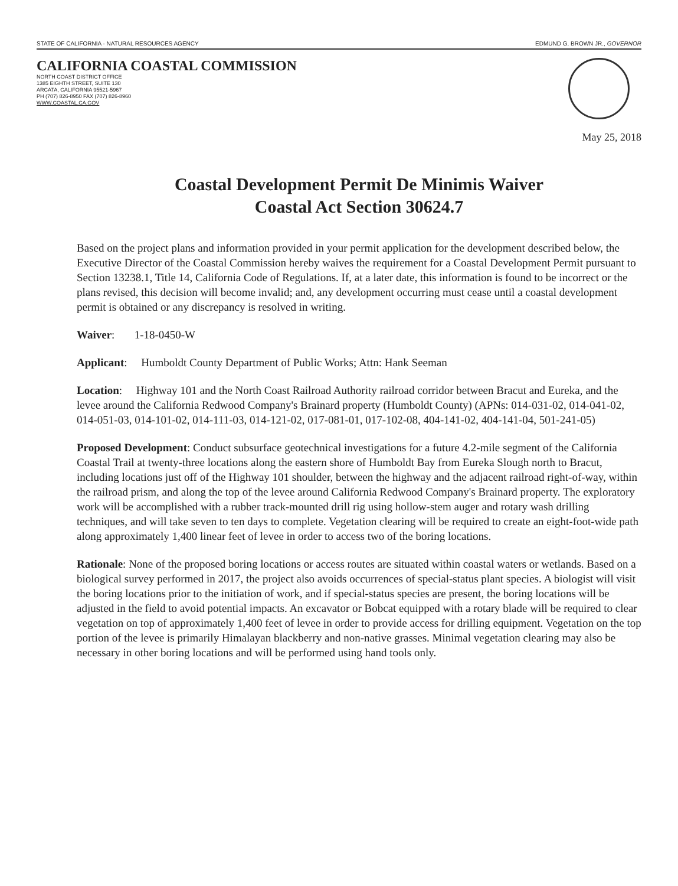STATE OF CALIFORNIA - NATURAL RESOURCES AGENCY EDMUND G. BROWN JR., GOVERNOR
CALIFORNIA COASTAL COMMISSION
NORTH COAST DISTRICT OFFICE
1385 EIGHTH STREET, SUITE 130
ARCATA, CALIFORNIA 95521-5967
PH (707) 826-8950 FAX (707) 826-8960
WWW.COASTAL.CA.GOV
May 25, 2018
Coastal Development Permit De Minimis Waiver
Coastal Act Section 30624.7
Based on the project plans and information provided in your permit application for the development described below, the Executive Director of the Coastal Commission hereby waives the requirement for a Coastal Development Permit pursuant to Section 13238.1, Title 14, California Code of Regulations. If, at a later date, this information is found to be incorrect or the plans revised, this decision will become invalid; and, any development occurring must cease until a coastal development permit is obtained or any discrepancy is resolved in writing.
Waiver: 1-18-0450-W
Applicant: Humboldt County Department of Public Works; Attn: Hank Seeman
Location: Highway 101 and the North Coast Railroad Authority railroad corridor between Bracut and Eureka, and the levee around the California Redwood Company's Brainard property (Humboldt County) (APNs: 014-031-02, 014-041-02, 014-051-03, 014-101-02, 014-111-03, 014-121-02, 017-081-01, 017-102-08, 404-141-02, 404-141-04, 501-241-05)
Proposed Development: Conduct subsurface geotechnical investigations for a future 4.2-mile segment of the California Coastal Trail at twenty-three locations along the eastern shore of Humboldt Bay from Eureka Slough north to Bracut, including locations just off of the Highway 101 shoulder, between the highway and the adjacent railroad right-of-way, within the railroad prism, and along the top of the levee around California Redwood Company's Brainard property. The exploratory work will be accomplished with a rubber track-mounted drill rig using hollow-stem auger and rotary wash drilling techniques, and will take seven to ten days to complete. Vegetation clearing will be required to create an eight-foot-wide path along approximately 1,400 linear feet of levee in order to access two of the boring locations.
Rationale: None of the proposed boring locations or access routes are situated within coastal waters or wetlands. Based on a biological survey performed in 2017, the project also avoids occurrences of special-status plant species. A biologist will visit the boring locations prior to the initiation of work, and if special-status species are present, the boring locations will be adjusted in the field to avoid potential impacts. An excavator or Bobcat equipped with a rotary blade will be required to clear vegetation on top of approximately 1,400 feet of levee in order to provide access for drilling equipment. Vegetation on the top portion of the levee is primarily Himalayan blackberry and non-native grasses. Minimal vegetation clearing may also be necessary in other boring locations and will be performed using hand tools only.